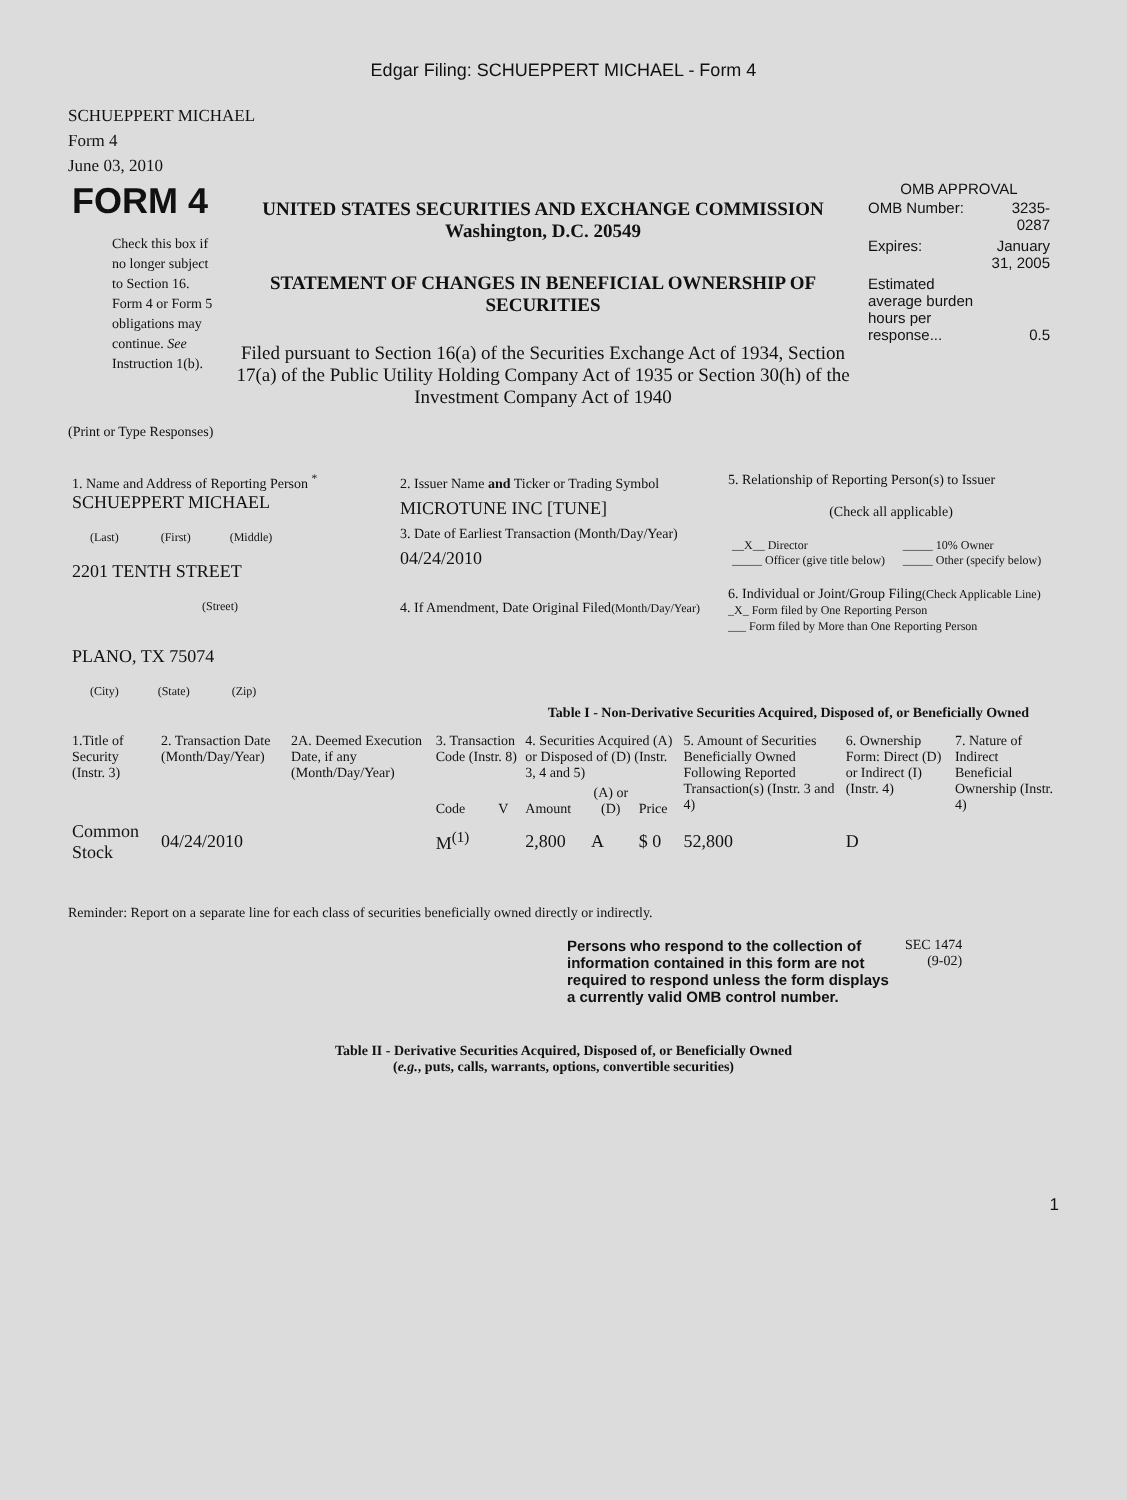Edgar Filing: SCHUEPPERT MICHAEL - Form 4
SCHUEPPERT MICHAEL
Form 4
June 03, 2010
| FORM 4 Check this box if no longer subject to Section 16. Form 4 or Form 5 obligations may continue. See Instruction 1(b). | UNITED STATES SECURITIES AND EXCHANGE COMMISSION Washington, D.C. 20549 STATEMENT OF CHANGES IN BENEFICIAL OWNERSHIP OF SECURITIES Filed pursuant to Section 16(a) of the Securities Exchange Act of 1934, Section 17(a) of the Public Utility Holding Company Act of 1935 or Section 30(h) of the Investment Company Act of 1940 | OMB APPROVAL / OMB Number: / 3235-0287 / / Expires: / January 31, 2005 / / Estimated average burden hours per response... / 0.5 / |
(Print or Type Responses)
| 1. Name and Address of Reporting Person <sup>*</sup> SCHUEPPERT MICHAEL (Last) (First) (Middle) 2201 TENTH STREET (Street) PLANO, TX 75074 (City) (State) (Zip) | 2. Issuer Name and Ticker or Trading Symbol MICROTUNE INC [TUNE] 3. Date of Earliest Transaction (Month/Day/Year) 04/24/2010 4. If Amendment, Date Original Filed (Month/Day/Year) | 5. Relationship of Reporting Person(s) to Issuer (Check all applicable) / __X__ Director _____ Officer (give title below) / _____ 10% Owner _____ Other (specify below) / 6. Individual or Joint/Group Filing (Check Applicable Line) _X_ Form filed by One Reporting Person ___ Form filed by More than One Reporting Person |
Table I - Non-Derivative Securities Acquired, Disposed of, or Beneficially Owned
| 1.Title of Security (Instr. 3) | 2. Transaction Date (Month/Day/Year) | 2A. Deemed Execution Date, if any (Month/Day/Year) | 3. Transaction Code (Instr. 8) | | 4. Securities Acquired (A) or Disposed of (D) (Instr. 3, 4 and 5) | | | 5. Amount of Securities Beneficially Owned Following Reported Transaction(s) (Instr. 3 and 4) | 6. Ownership Form: Direct (D) or Indirect (I) (Instr. 4) | 7. Nature of Indirect Beneficial Ownership (Instr. 4) |
| --- | --- | --- | --- | --- | --- | --- | --- | --- | --- | --- |
| | | | Code | V | Amount | (A) or (D) | Price | | | |
| Common Stock | 04/24/2010 | | M<sup>(1)</sup> | | 2,800 | A | $ 0 | 52,800 | D | |
Reminder: Report on a separate line for each class of securities beneficially owned directly or indirectly.
| Persons who respond to the collection of information contained in this form are not required to respond unless the form displays a currently valid OMB control number. | SEC 1474 (9-02) |
Table II - Derivative Securities Acquired, Disposed of, or Beneficially Owned
(e.g., puts, calls, warrants, options, convertible securities)
1